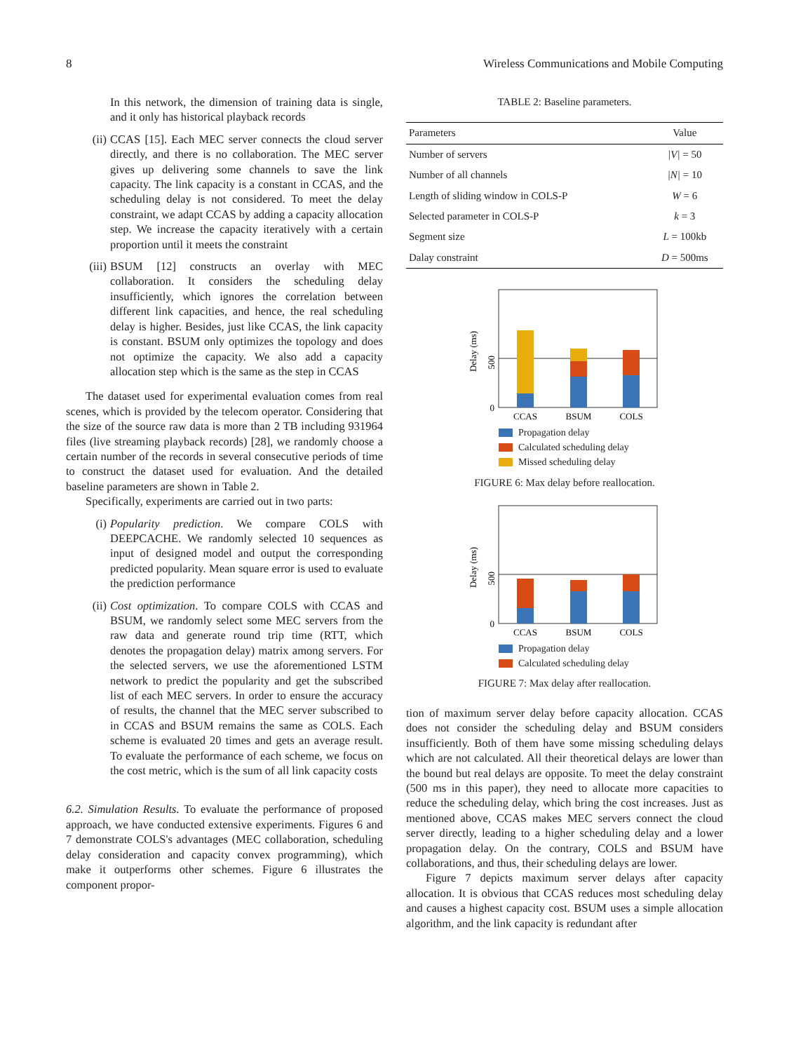8 Wireless Communications and Mobile Computing
In this network, the dimension of training data is single, and it only has historical playback records
(ii) CCAS [15]. Each MEC server connects the cloud server directly, and there is no collaboration. The MEC server gives up delivering some channels to save the link capacity. The link capacity is a constant in CCAS, and the scheduling delay is not considered. To meet the delay constraint, we adapt CCAS by adding a capacity allocation step. We increase the capacity iteratively with a certain proportion until it meets the constraint
(iii) BSUM [12] constructs an overlay with MEC collaboration. It considers the scheduling delay insufficiently, which ignores the correlation between different link capacities, and hence, the real scheduling delay is higher. Besides, just like CCAS, the link capacity is constant. BSUM only optimizes the topology and does not optimize the capacity. We also add a capacity allocation step which is the same as the step in CCAS
The dataset used for experimental evaluation comes from real scenes, which is provided by the telecom operator. Considering that the size of the source raw data is more than 2 TB including 931964 files (live streaming playback records) [28], we randomly choose a certain number of the records in several consecutive periods of time to construct the dataset used for evaluation. And the detailed baseline parameters are shown in Table 2.
Specifically, experiments are carried out in two parts:
(i) Popularity prediction. We compare COLS with DEEPCACHE. We randomly selected 10 sequences as input of designed model and output the corresponding predicted popularity. Mean square error is used to evaluate the prediction performance
(ii) Cost optimization. To compare COLS with CCAS and BSUM, we randomly select some MEC servers from the raw data and generate round trip time (RTT, which denotes the propagation delay) matrix among servers. For the selected servers, we use the aforementioned LSTM network to predict the popularity and get the subscribed list of each MEC servers. In order to ensure the accuracy of results, the channel that the MEC server subscribed to in CCAS and BSUM remains the same as COLS. Each scheme is evaluated 20 times and gets an average result. To evaluate the performance of each scheme, we focus on the cost metric, which is the sum of all link capacity costs
6.2. Simulation Results. To evaluate the performance of proposed approach, we have conducted extensive experiments. Figures 6 and 7 demonstrate COLS's advantages (MEC collaboration, scheduling delay consideration and capacity convex programming), which make it outperforms other schemes. Figure 6 illustrates the component propor-
TABLE 2: Baseline parameters.
| Parameters | Value |
| --- | --- |
| Number of servers | /V/ = 50 |
| Number of all channels | /N/ = 10 |
| Length of sliding window in COLS-P | W = 6 |
| Selected parameter in COLS-P | k = 3 |
| Segment size | L = 100kb |
| Dalay constraint | D = 500ms |
0
500
Delay (ms)
CCAS
BSUM
COLS
Propagation delay
Calculated scheduling delay
Missed scheduling delay
FIGURE 6: Max delay before reallocation.
0
500
Delay (ms)
CCAS
BSUM
COLS
Propagation delay
Calculated scheduling delay
FIGURE 7: Max delay after reallocation.
tion of maximum server delay before capacity allocation. CCAS does not consider the scheduling delay and BSUM considers insufficiently. Both of them have some missing scheduling delays which are not calculated. All their theoretical delays are lower than the bound but real delays are opposite. To meet the delay constraint (500 ms in this paper), they need to allocate more capacities to reduce the scheduling delay, which bring the cost increases. Just as mentioned above, CCAS makes MEC servers connect the cloud server directly, leading to a higher scheduling delay and a lower propagation delay. On the contrary, COLS and BSUM have collaborations, and thus, their scheduling delays are lower.
Figure 7 depicts maximum server delays after capacity allocation. It is obvious that CCAS reduces most scheduling delay and causes a highest capacity cost. BSUM uses a simple allocation algorithm, and the link capacity is redundant after